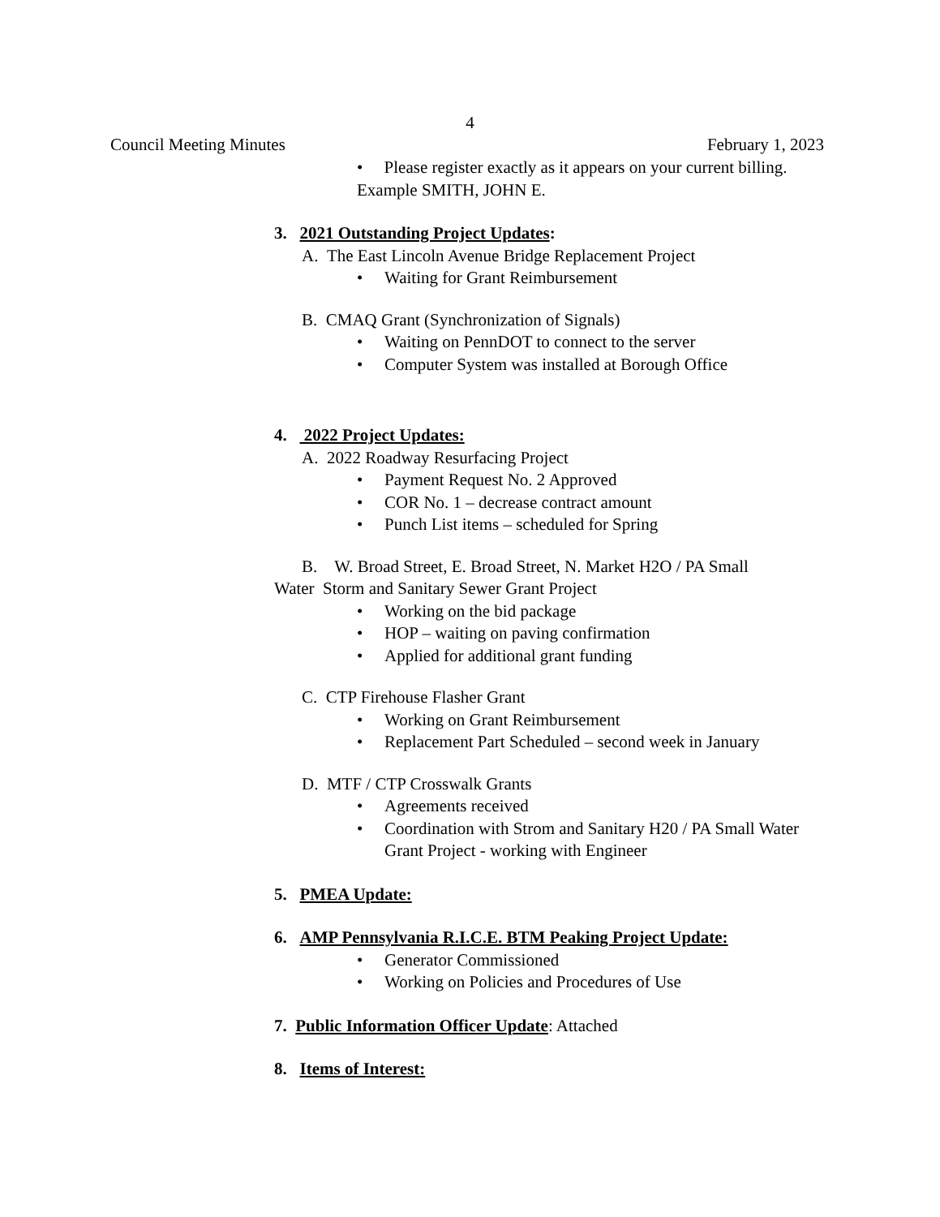4
Council Meeting Minutes February 1, 2023
• Please register exactly as it appears on your current billing.
Example SMITH, JOHN E.
3. 2021 Outstanding Project Updates:
A. The East Lincoln Avenue Bridge Replacement Project
• Waiting for Grant Reimbursement
B. CMAQ Grant (Synchronization of Signals)
• Waiting on PennDOT to connect to the server
• Computer System was installed at Borough Office
4. 2022 Project Updates:
A. 2022 Roadway Resurfacing Project
• Payment Request No. 2 Approved
• COR No. 1 – decrease contract amount
• Punch List items – scheduled for Spring
B. W. Broad Street, E. Broad Street, N. Market H2O / PA Small
Water Storm and Sanitary Sewer Grant Project
• Working on the bid package
• HOP – waiting on paving confirmation
• Applied for additional grant funding
C. CTP Firehouse Flasher Grant
• Working on Grant Reimbursement
• Replacement Part Scheduled – second week in January
D. MTF / CTP Crosswalk Grants
• Agreements received
• Coordination with Strom and Sanitary H20 / PA Small Water Grant Project - working with Engineer
5. PMEA Update:
6. AMP Pennsylvania R.I.C.E. BTM Peaking Project Update:
• Generator Commissioned
• Working on Policies and Procedures of Use
7. Public Information Officer Update: Attached
8. Items of Interest: